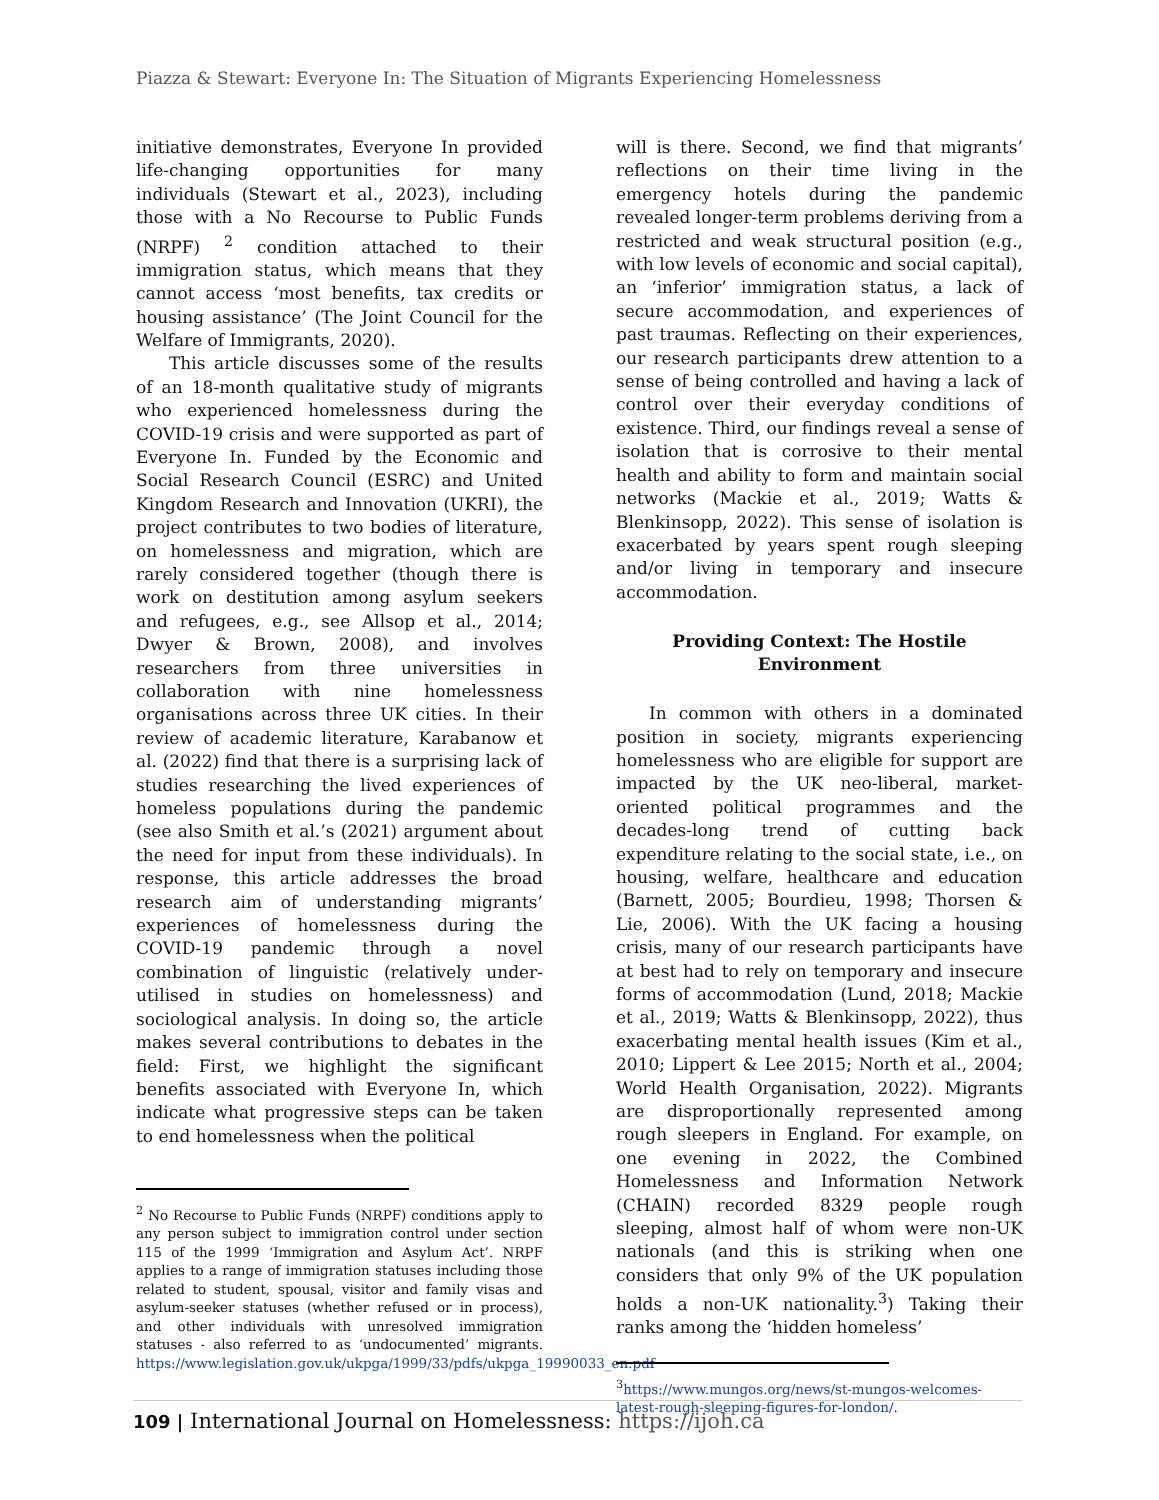Piazza & Stewart: Everyone In: The Situation of Migrants Experiencing Homelessness
initiative demonstrates, Everyone In provided life-changing opportunities for many individuals (Stewart et al., 2023), including those with a No Recourse to Public Funds (NRPF) <sup>2</sup> condition attached to their immigration status, which means that they cannot access ‘most benefits, tax credits or housing assistance’ (The Joint Council for the Welfare of Immigrants, 2020).
This article discusses some of the results of an 18-month qualitative study of migrants who experienced homelessness during the COVID-19 crisis and were supported as part of Everyone In. Funded by the Economic and Social Research Council (ESRC) and United Kingdom Research and Innovation (UKRI), the project contributes to two bodies of literature, on homelessness and migration, which are rarely considered together (though there is work on destitution among asylum seekers and refugees, e.g., see Allsop et al., 2014; Dwyer & Brown, 2008), and involves researchers from three universities in collaboration with nine homelessness organisations across three UK cities. In their review of academic literature, Karabanow et al. (2022) find that there is a surprising lack of studies researching the lived experiences of homeless populations during the pandemic (see also Smith et al.’s (2021) argument about the need for input from these individuals). In response, this article addresses the broad research aim of understanding migrants’ experiences of homelessness during the COVID-19 pandemic through a novel combination of linguistic (relatively under-utilised in studies on homelessness) and sociological analysis. In doing so, the article makes several contributions to debates in the field: First, we highlight the significant benefits associated with Everyone In, which indicate what progressive steps can be taken to end homelessness when the political
<sup>2</sup> No Recourse to Public Funds (NRPF) conditions apply to any person subject to immigration control under section 115 of the 1999 ‘Immigration and Asylum Act’. NRPF applies to a range of immigration statuses including those related to student, spousal, visitor and family visas and asylum-seeker statuses (whether refused or in process), and other individuals with unresolved immigration statuses - also referred to as ‘undocumented’ migrants. https://www.legislation.gov.uk/ukpga/1999/33/pdfs/ukpga_19990033_en.pdf
will is there. Second, we find that migrants’ reflections on their time living in the emergency hotels during the pandemic revealed longer-term problems deriving from a restricted and weak structural position (e.g., with low levels of economic and social capital), an ‘inferior’ immigration status, a lack of secure accommodation, and experiences of past traumas. Reflecting on their experiences, our research participants drew attention to a sense of being controlled and having a lack of control over their everyday conditions of existence. Third, our findings reveal a sense of isolation that is corrosive to their mental health and ability to form and maintain social networks (Mackie et al., 2019; Watts & Blenkinsopp, 2022). This sense of isolation is exacerbated by years spent rough sleeping and/or living in temporary and insecure accommodation.
Providing Context: The Hostile Environment
In common with others in a dominated position in society, migrants experiencing homelessness who are eligible for support are impacted by the UK neo-liberal, market-oriented political programmes and the decades-long trend of cutting back expenditure relating to the social state, i.e., on housing, welfare, healthcare and education (Barnett, 2005; Bourdieu, 1998; Thorsen & Lie, 2006). With the UK facing a housing crisis, many of our research participants have at best had to rely on temporary and insecure forms of accommodation (Lund, 2018; Mackie et al., 2019; Watts & Blenkinsopp, 2022), thus exacerbating mental health issues (Kim et al., 2010; Lippert & Lee 2015; North et al., 2004; World Health Organisation, 2022). Migrants are disproportionally represented among rough sleepers in England. For example, on one evening in 2022, the Combined Homelessness and Information Network (CHAIN) recorded 8329 people rough sleeping, almost half of whom were non-UK nationals (and this is striking when one considers that only 9% of the UK population holds a non-UK nationality.<sup>3</sup>) Taking their ranks among the ‘hidden homeless’
<sup>3</sup> https://www.mungos.org/news/st-mungos-welcomes-latest-rough-sleeping-figures-for-london/.
109 | International Journal on Homelessness: https://ijoh.ca